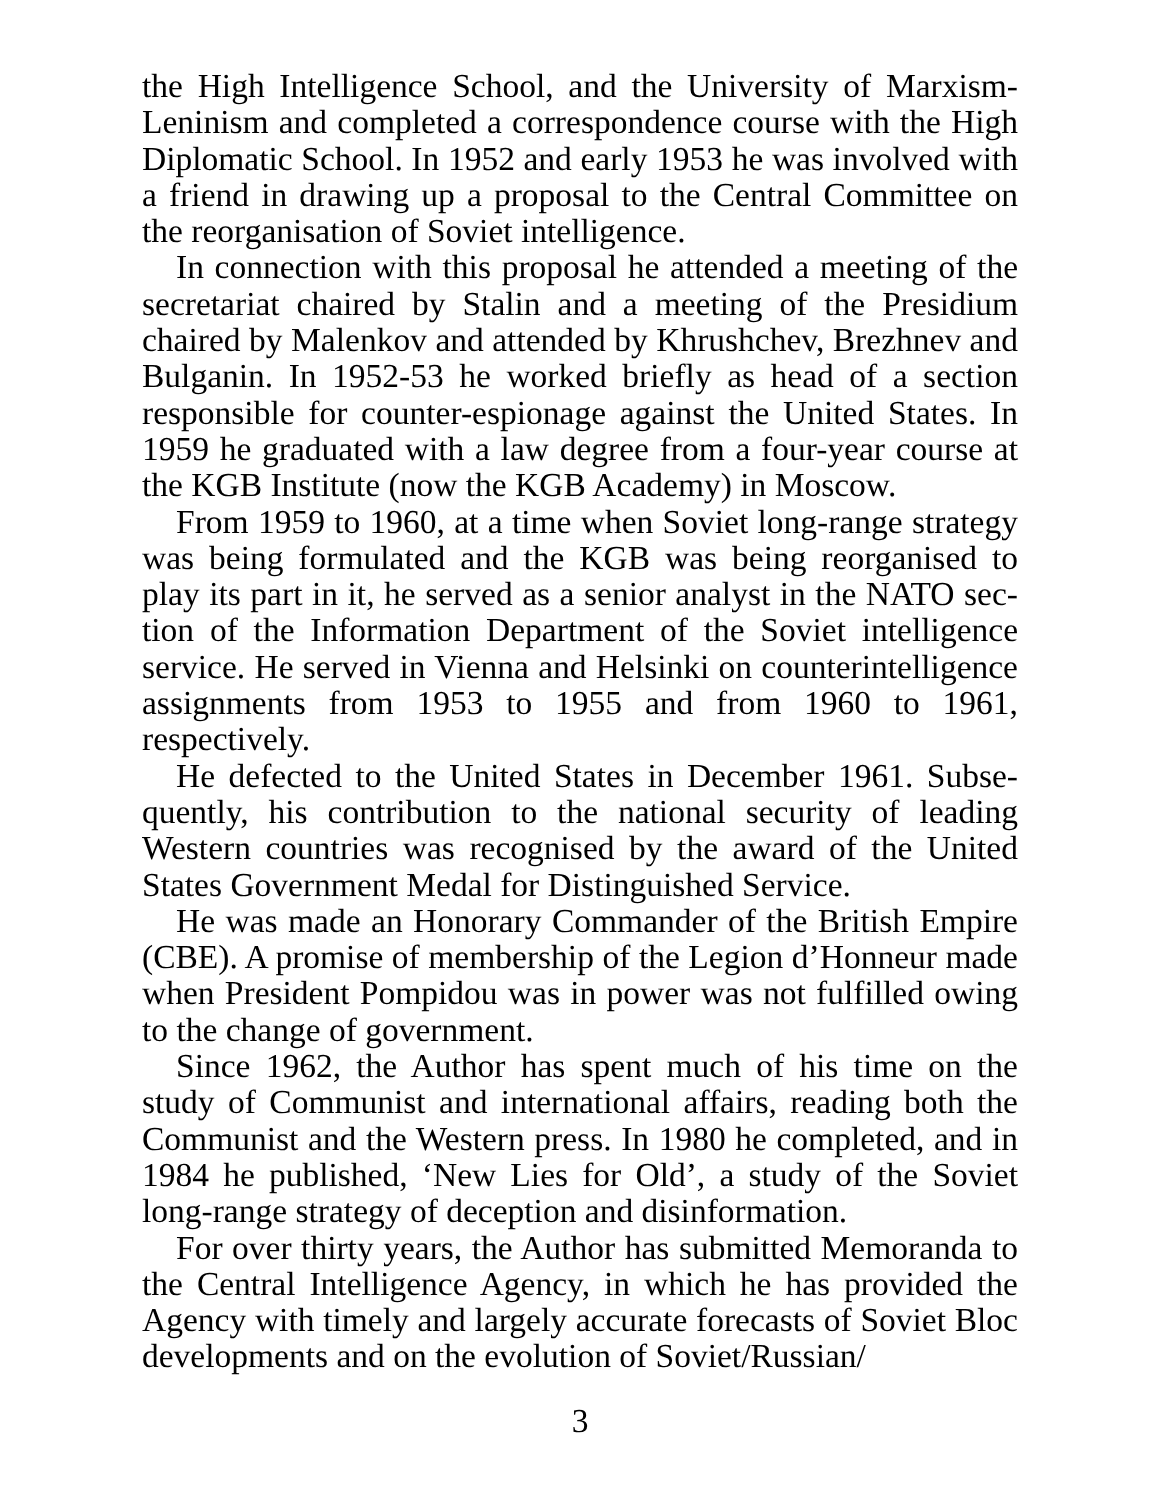the High Intelligence School, and the University of Marxism-Leninism and completed a correspondence course with the High Diplomatic School. In 1952 and early 1953 he was in­volved with a friend in drawing up a proposal to the Central Committee on the reorganisation of Soviet intelligence.
In connection with this proposal he attended a meeting of the secretariat chaired by Stalin and a meeting of the Presidium chaired by Malenkov and attended by Khrushchev, Brezhnev and Bulganin. In 1952-53 he worked briefly as head of a sec­tion responsible for counter-espionage against the United States. In 1959 he graduated with a law degree from a four-year course at the KGB Institute (now the KGB Academy) in Mos­cow.
From 1959 to 1960, at a time when Soviet long-range strate­gy was being formulated and the KGB was being reorganised to play its part in it, he served as a senior analyst in the NATO sec­tion of the Information Department of the Soviet intelligence service. He served in Vienna and Helsinki on counterintelli­gence assignments from 1953 to 1955 and from 1960 to 1961, respectively.
He defected to the United States in December 1961. Subse­quently, his contribution to the national security of leading Western countries was recognised by the award of the United States Government Medal for Distinguished Service.
He was made an Honorary Commander of the British Empire (CBE). A promise of membership of the Legion d’Honneur made when President Pompidou was in power was not fulfilled owing to the change of government.
Since 1962, the Author has spent much of his time on the study of Communist and international affairs, reading both the Communist and the Western press. In 1980 he completed, and in 1984 he published, ‘New Lies for Old’, a study of the Soviet long-range strategy of deception and disinformation.
For over thirty years, the Author has submitted Memoranda to the Central Intelligence Agency, in which he has provided the Agency with timely and largely accurate forecasts of Soviet Bloc developments and on the evolution of Soviet/Russian/
3